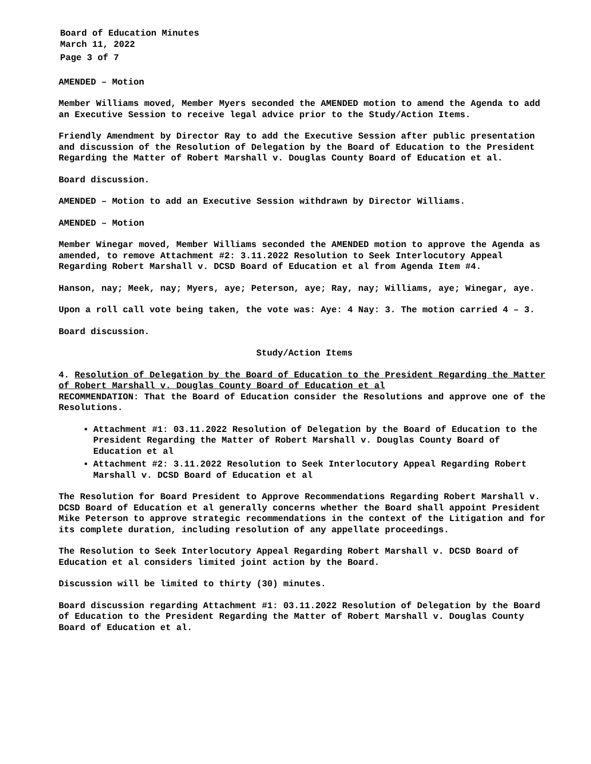Board of Education Minutes
March 11, 2022
Page 3 of 7
AMENDED – Motion
Member Williams moved, Member Myers seconded the AMENDED motion to amend the Agenda to add an Executive Session to receive legal advice prior to the Study/Action Items.
Friendly Amendment by Director Ray to add the Executive Session after public presentation and discussion of the Resolution of Delegation by the Board of Education to the President Regarding the Matter of Robert Marshall v. Douglas County Board of Education et al.
Board discussion.
AMENDED – Motion to add an Executive Session withdrawn by Director Williams.
AMENDED – Motion
Member Winegar moved, Member Williams seconded the AMENDED motion to approve the Agenda as amended, to remove Attachment #2: 3.11.2022 Resolution to Seek Interlocutory Appeal Regarding Robert Marshall v. DCSD Board of Education et al from Agenda Item #4.
Hanson, nay; Meek, nay; Myers, aye; Peterson, aye; Ray, nay; Williams, aye; Winegar, aye.
Upon a roll call vote being taken, the vote was: Aye: 4 Nay: 3. The motion carried 4 – 3.
Board discussion.
Study/Action Items
4. Resolution of Delegation by the Board of Education to the President Regarding the Matter of Robert Marshall v. Douglas County Board of Education et al
RECOMMENDATION: That the Board of Education consider the Resolutions and approve one of the Resolutions.
Attachment #1: 03.11.2022 Resolution of Delegation by the Board of Education to the President Regarding the Matter of Robert Marshall v. Douglas County Board of Education et al
Attachment #2: 3.11.2022 Resolution to Seek Interlocutory Appeal Regarding Robert Marshall v. DCSD Board of Education et al
The Resolution for Board President to Approve Recommendations Regarding Robert Marshall v. DCSD Board of Education et al generally concerns whether the Board shall appoint President Mike Peterson to approve strategic recommendations in the context of the Litigation and for its complete duration, including resolution of any appellate proceedings.
The Resolution to Seek Interlocutory Appeal Regarding Robert Marshall v. DCSD Board of Education et al considers limited joint action by the Board.
Discussion will be limited to thirty (30) minutes.
Board discussion regarding Attachment #1: 03.11.2022 Resolution of Delegation by the Board of Education to the President Regarding the Matter of Robert Marshall v. Douglas County Board of Education et al.